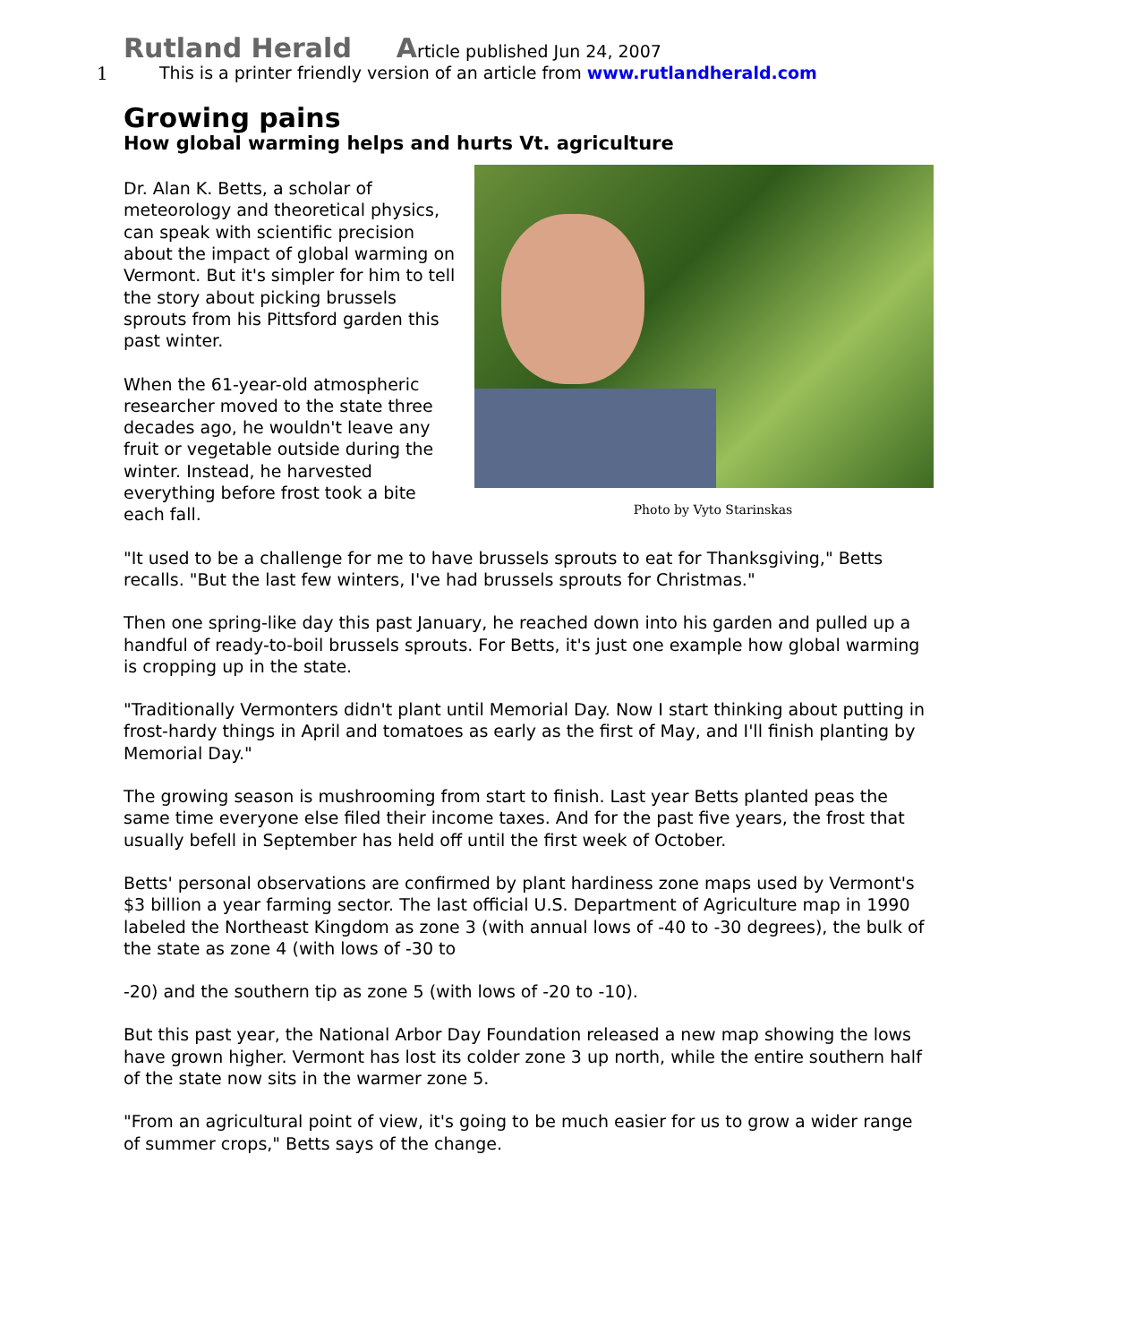1
Rutland Herald Article published Jun 24, 2007
This is a printer friendly version of an article from www.rutlandherald.com
Growing pains
How global warming helps and hurts Vt. agriculture
Dr. Alan K. Betts, a scholar of meteorology and theoretical physics, can speak with scientific precision about the impact of global warming on Vermont. But it's simpler for him to tell the story about picking brussels sprouts from his Pittsford garden this past winter.
When the 61-year-old atmospheric researcher moved to the state three decades ago, he wouldn't leave any fruit or vegetable outside during the winter. Instead, he harvested everything before frost took a bite each fall.
Photo by Vyto Starinskas
"It used to be a challenge for me to have brussels sprouts to eat for Thanksgiving," Betts recalls. "But the last few winters, I've had brussels sprouts for Christmas."
Then one spring-like day this past January, he reached down into his garden and pulled up a handful of ready-to-boil brussels sprouts. For Betts, it's just one example how global warming is cropping up in the state.
"Traditionally Vermonters didn't plant until Memorial Day. Now I start thinking about putting in frost-hardy things in April and tomatoes as early as the first of May, and I'll finish planting by Memorial Day."
The growing season is mushrooming from start to finish. Last year Betts planted peas the same time everyone else filed their income taxes. And for the past five years, the frost that usually befell in September has held off until the first week of October.
Betts' personal observations are confirmed by plant hardiness zone maps used by Vermont's $3 billion a year farming sector. The last official U.S. Department of Agriculture map in 1990 labeled the Northeast Kingdom as zone 3 (with annual lows of -40 to -30 degrees), the bulk of the state as zone 4 (with lows of -30 to
-20) and the southern tip as zone 5 (with lows of -20 to -10).
But this past year, the National Arbor Day Foundation released a new map showing the lows have grown higher. Vermont has lost its colder zone 3 up north, while the entire southern half of the state now sits in the warmer zone 5.
"From an agricultural point of view, it's going to be much easier for us to grow a wider range of summer crops," Betts says of the change.